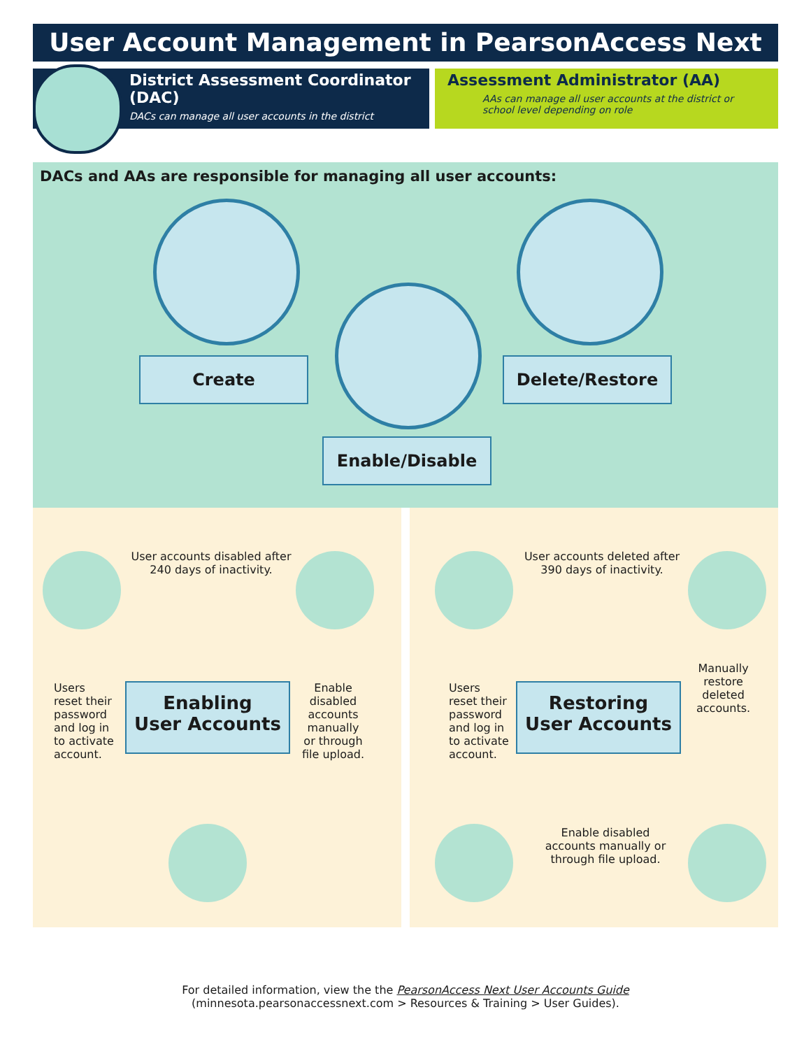User Account Management in PearsonAccess Next
District Assessment Coordinator (DAC)
DACs can manage all user accounts in the district
Assessment Administrator (AA)
AAs can manage all user accounts at the district or school level depending on role
DACs and AAs are responsible for managing all user accounts:
Create
Enable/Disable
Delete/Restore
User accounts disabled after 240 days of inactivity.
Users
reset their
password
and log in
to activate
account.
Enabling
User Accounts
Enable
disabled
accounts
manually
or through
file upload.
User accounts deleted after 390 days of inactivity.
Manually
restore
deleted
accounts.
Users
reset their
password
and log in
to activate
account.
Restoring
User Accounts
Enable disabled accounts manually or through file upload.
For detailed information, view the the PearsonAccess Next User Accounts Guide
(minnesota.pearsonaccessnext.com > Resources & Training > User Guides).